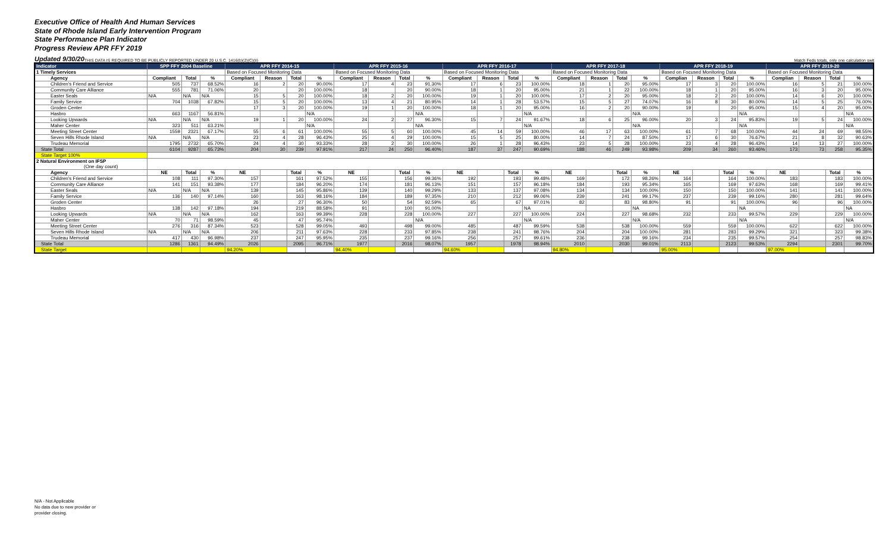Executive Office of Health And Human Services
State of Rhode Island Early Intervention Program
State Performance Plan Indicator
Progress Review APR FFY 2019
Updated 9/30/20 THIS DATA IS REQUIRED TO BE PUBLICLY REPORTED UNDER 20 U.S.C. 1416(b)(2)(C)(ii) Match Feds totals, only one calculation swit
| Indicator | SPP FFY 2004 Baseline | | | APR FFY 2014-15 | | | | APR FFY 2015-16 | | | | APR FFY 2016-17 | | | | APR FFY 2017-18 | | | | APR FFY 2018-19 | | | | APR FFY 2019-20 | | | |
| --- | --- | --- | --- | --- | --- | --- | --- | --- | --- | --- | --- | --- | --- | --- | --- | --- | --- | --- | --- | --- | --- | --- | --- | --- | --- | --- | --- |
| 1 Timely Services | | | | Based on Focused Monitoring Data | | | | Based on Focused Monitoring Data | | | | Based on Focused Monitoring Data | | | | Based on Focused Monitoring Data | | | | Based on Focused Monitoring Data | | | | Based on Focused Monitoring Data | | | |
| Agency | Compliant | Total | % | Compliant | Reason | Total | % | Compliant | Reason | Total | % | Compliant | Reason | Total | % | Compliant | Reason | Total | % | Complian | Reason | Total | % | Complian | Reason | Total | % |
| Children's Friend and Service | 505 | 737 | 68.52% | 16 | 2 | 20 | 90.00% | 17 | 4 | 23 | 91.30% | 17 | 6 | 23 | 100.00% | 18 | 1 | 20 | 95.00% | 17 | 3 | 20 | 100.00% | 16 | 5 | 21 | 100.00% |
| Community Care Alliance | 555 | 781 | 71.06% | 20 | | 20 | 100.00% | 18 | | 20 | 90.00% | 18 | 1 | 20 | 95.00% | 21 | 1 | 22 | 100.00% | 18 | 1 | 20 | 95.00% | 16 | 3 | 20 | 95.00% |
| Easter Seals | N/A | N/A | N/A | 15 | 5 | 20 | 100.00% | 18 | 2 | 20 | 100.00% | 19 | 1 | 20 | 100.00% | 17 | 2 | 20 | 95.00% | 18 | 2 | 20 | 100.00% | 14 | 6 | 20 | 100.00% |
| Family Service | 704 | 1038 | 67.82% | 15 | 5 | 20 | 100.00% | 13 | 4 | 21 | 80.95% | 14 | 1 | 28 | 53.57% | 15 | 5 | 27 | 74.07% | 16 | 8 | 30 | 80.00% | 14 | 5 | 25 | 76.00% |
| Groden Center | | | | 17 | 3 | 20 | 100.00% | 19 | 1 | 20 | 100.00% | 18 | 1 | 20 | 95.00% | 16 | 2 | 20 | 90.00% | 19 | | 20 | 95.00% | 15 | 4 | 20 | 95.00% |
| Hasbro | 663 | 1167 | 56.81% | | | | N/A | | | | N/A | | | | N/A | | | | N/A | | | | N/A | | | | N/A |
| Looking Upwards | N/A | N/A | N/A | 19 | 1 | 20 | 100.00% | 24 | 2 | 27 | 96.30% | 15 | 7 | 24 | 91.67% | 18 | 6 | 25 | 96.00% | 20 | 3 | 24 | 95.83% | 19 | 5 | 24 | 100.00% |
| Maher Center | 323 | 511 | 63.21% | | | | N/A | | | | N/A | | | | N/A | | | | N/A | | | | N/A | | | | N/A |
| Meeting Street Center | 1559 | 2321 | 67.17% | 55 | 6 | 61 | 100.00% | 55 | 5 | 60 | 100.00% | 45 | 14 | 59 | 100.00% | 46 | 17 | 63 | 100.00% | 61 | 7 | 68 | 100.00% | 44 | 24 | 69 | 98.55% |
| Seven Hills Rhode Island | N/A | N/A | N/A | 23 | 4 | 28 | 96.43% | 25 | 4 | 29 | 100.00% | 15 | 5 | 25 | 80.00% | 14 | 7 | 24 | 87.50% | 17 | 6 | 30 | 76.67% | 21 | 8 | 32 | 90.63% |
| Trudeau Memorial | 1795 | 2732 | 65.70% | 24 | 4 | 30 | 93.33% | 28 | 2 | 30 | 100.00% | 26 | 1 | 28 | 96.43% | 23 | 5 | 28 | 100.00% | 23 | 4 | 28 | 96.43% | 14 | 13 | 27 | 100.00% |
| State Total | 6104 | 9287 | 65.73% | 204 | 30 | 239 | 97.91% | 217 | 24 | 250 | 96.40% | 187 | 37 | 247 | 90.69% | 188 | 46 | 249 | 93.98% | 209 | 34 | 260 | 93.46% | 173 | 73 | 258 | 95.35% |
| State Target 100% | | | | | | | | | | | | | | | | | | | | | | | | | | | |
| 2 Natural Environment on IFSP (One day count) | | | | | | | | | | | | | | | | | | | | | | | | | | | |
| Agency | NE | Total | % | NE | | Total | % | NE | | Total | % | NE | | Total | % | NE | | Total | % | NE | | Total | % | NE | | Total | % |
| Children's Friend and Service | 108 | 111 | 97.30% | 157 | | 161 | 97.52% | 155 | | 156 | 99.36% | 192 | | 193 | 99.48% | 169 | | 172 | 98.26% | 164 | | 164 | 100.00% | 183 | | 183 | 100.00% |
| Community Care Alliance | 141 | 151 | 93.38% | 177 | | 184 | 96.20% | 174 | | 181 | 96.13% | 151 | | 157 | 96.18% | 184 | | 193 | 95.34% | 165 | | 169 | 97.63% | 168 | | 169 | 99.41% |
| Easter Seals | N/A | N/A | N/A | 139 | | 145 | 95.86% | 139 | | 140 | 99.29% | 133 | | 137 | 97.08% | 134 | | 134 | 100.00% | 150 | | 150 | 100.00% | 141 | | 141 | 100.00% |
| Family Service | 136 | 140 | 97.14% | 160 | | 163 | 98.16% | 184 | | 189 | 97.35% | 210 | | 212 | 99.06% | 239 | | 241 | 99.17% | 237 | | 239 | 99.16% | 280 | | 281 | 99.64% |
| Groden Center | | | | 26 | | 27 | 96.30% | 50 | | 54 | 92.59% | 65 | | 67 | 97.01% | 82 | | 83 | 98.80% | 91 | | 91 | 100.00% | 96 | | 96 | 100.00% |
| Hasbro | 138 | 142 | 97.18% | 194 | | 219 | 88.58% | 91 | | 100 | 91.00% | | | | NA | | | | NA | | | | NA | | | | NA |
| Looking Upwards | N/A | N/A | N/A | 162 | | 163 | 99.39% | 228 | | 228 | 100.00% | 227 | | 227 | 100.00% | 224 | | 227 | 98.68% | 232 | | 233 | 99.57% | 229 | | 229 | 100.00% |
| Maher Center | 70 | 71 | 98.59% | 45 | | 47 | 95.74% | | | | N/A | | | | N/A | | | | N/A | | | | N/A | | | | N/A |
| Meeting Street Center | 276 | 316 | 87.34% | 523 | | 528 | 99.05% | 493 | | 498 | 99.00% | 485 | | 487 | 99.59% | 538 | | 538 | 100.00% | 559 | | 559 | 100.00% | 622 | | 622 | 100.00% |
| Seven Hills Rhode Island | N/A | N/A | N/A | 206 | | 211 | 97.63% | 228 | | 233 | 97.85% | 238 | | 241 | 98.76% | 204 | | 204 | 100.00% | 281 | | 283 | 99.29% | 321 | | 323 | 99.38% |
| Trudeau Memorial | 417 | 430 | 96.98% | 237 | | 247 | 95.95% | 235 | | 237 | 99.16% | 256 | | 257 | 99.61% | 236 | | 238 | 99.16% | 234 | | 235 | 99.57% | 254 | | 257 | 98.83% |
| State Total | 1286 | 1361 | 94.49% | 2026 | | 2095 | 96.71% | 1977 | | 2016 | 98.07% | 1957 | | 1978 | 98.94% | 2010 | | 2030 | 99.01% | 2113 | | 2123 | 99.53% | 2294 | | 2301 | 99.70% |
| State Target | | | | 94.20% | | | | 94.40% | | | | 94.60% | | | | 94.80% | | | | 95.00% | | | | 97.00% | | | |
N/A - Not Applicable
No data due to new provider or
provider closing.